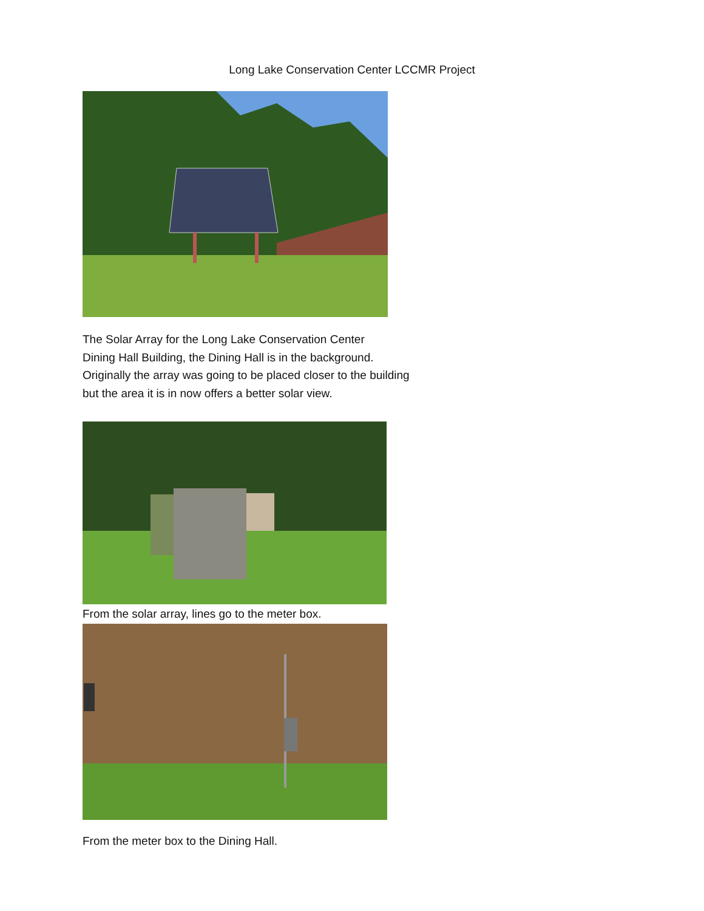Long Lake Conservation Center LCCMR Project
The Solar Array for the Long Lake Conservation Center
Dining Hall Building, the Dining Hall is in the background.
Originally the array was going to be placed closer to the building
but the area it is in now offers a better solar view.
From the solar array, lines go to the meter box.
From the meter box to the Dining Hall.